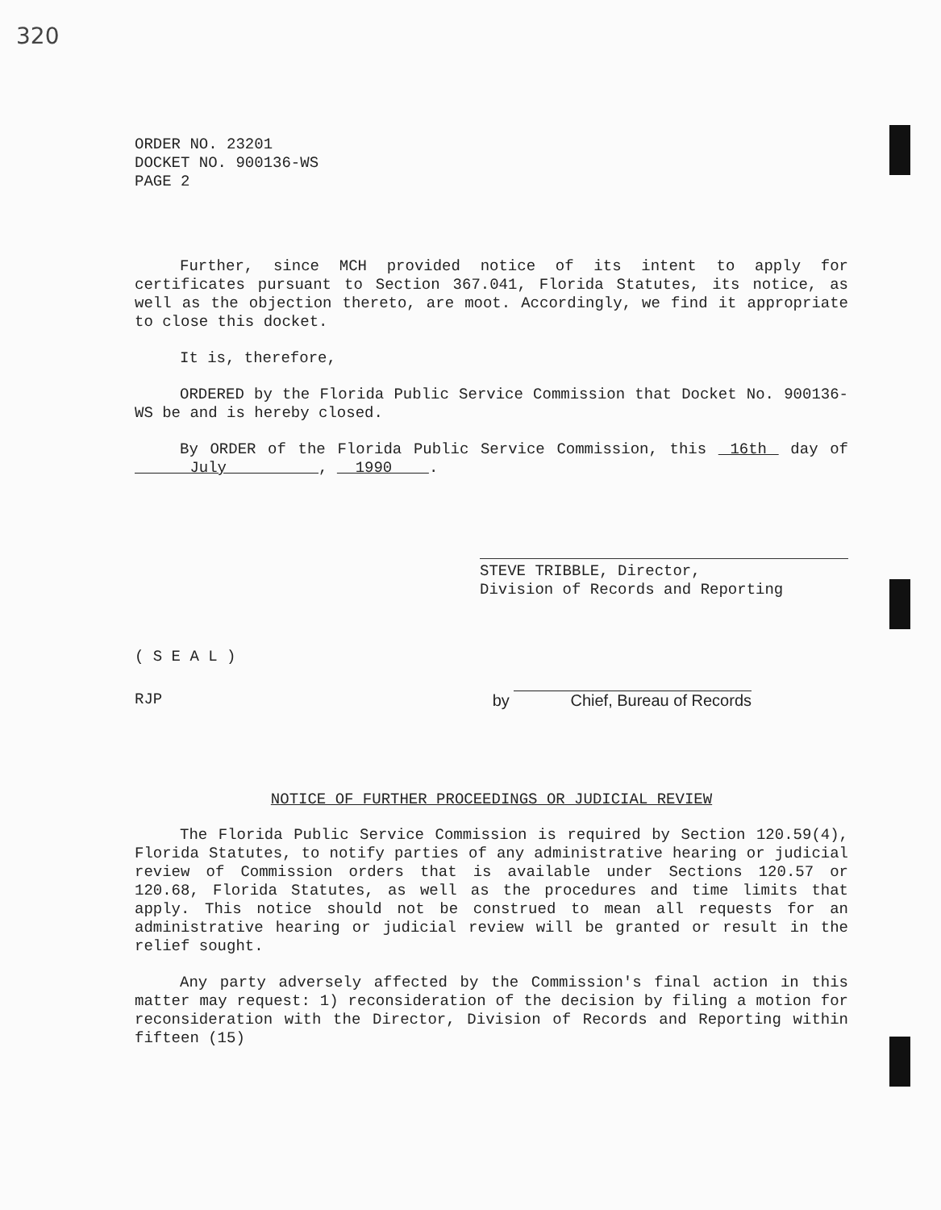320
ORDER NO. 23201
DOCKET NO. 900136-WS
PAGE 2
Further, since MCH provided notice of its intent to apply for certificates pursuant to Section 367.041, Florida Statutes, its notice, as well as the objection thereto, are moot. Accordingly, we find it appropriate to close this docket.
It is, therefore,
ORDERED by the Florida Public Service Commission that Docket No. 900136-WS be and is hereby closed.
By ORDER of the Florida Public Service Commission, this 16th day of July , 1990 .
STEVE TRIBBLE, Director,
Division of Records and Reporting
( S E A L )
RJP by Chief, Bureau of Records
NOTICE OF FURTHER PROCEEDINGS OR JUDICIAL REVIEW
The Florida Public Service Commission is required by Section 120.59(4), Florida Statutes, to notify parties of any administrative hearing or judicial review of Commission orders that is available under Sections 120.57 or 120.68, Florida Statutes, as well as the procedures and time limits that apply. This notice should not be construed to mean all requests for an administrative hearing or judicial review will be granted or result in the relief sought.
Any party adversely affected by the Commission's final action in this matter may request: 1) reconsideration of the decision by filing a motion for reconsideration with the Director, Division of Records and Reporting within fifteen (15)